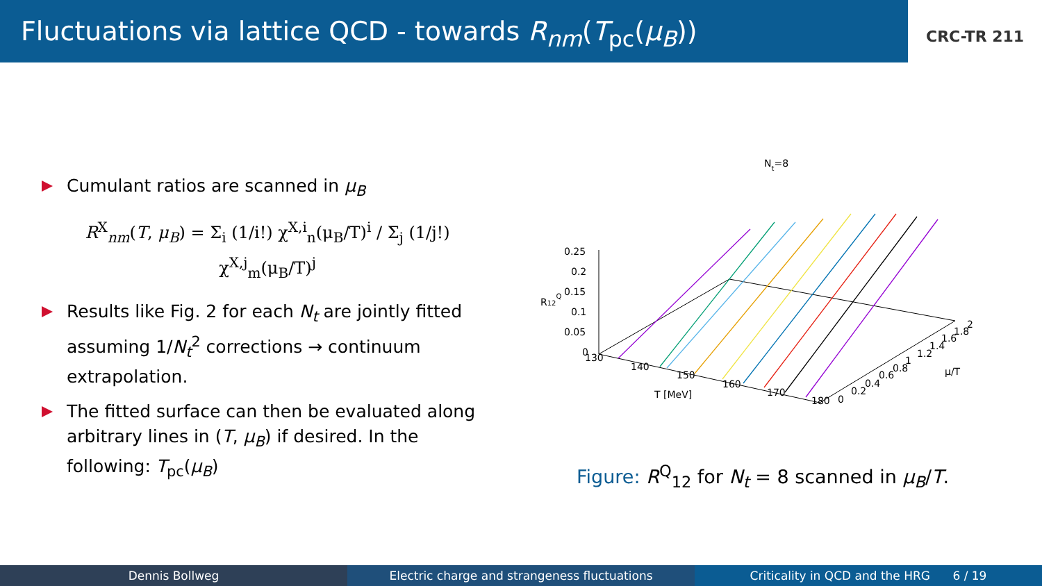Fluctuations via lattice QCD - towards R<sub>nm</sub>(T<sub>pc</sub>(μ<sub>B</sub>))
CRC-TR 211
Cumulant ratios are scanned in μ<sub>B</sub>
R<sup>X</sup><sub>nm</sub>(T, μ<sub>B</sub>) = Σ<sub>i</sub> (1/i!) χ<sup>X,i</sup><sub>n</sub>(μ<sub>B</sub>/T)<sup>i</sup> / Σ<sub>j</sub> (1/j!) χ<sup>X,j</sup><sub>m</sub>(μ<sub>B</sub>/T)<sup>j</sup>
Results like Fig. 2 for each N<sub>t</sub> are jointly fitted assuming 1/N<sub>t</sub><sup>2</sup> corrections → continuum extrapolation.
The fitted surface can then be evaluated along arbitrary lines in (T, μ<sub>B</sub>) if desired. In the following: T<sub>pc</sub>(μ<sub>B</sub>)
Nt=8
R12Q
0.25
0.2
0.15
0.1
0.05
0
130
140
150
160
170
180
T [MeV]
0
0.2
0.4
0.6
0.8
1
1.2
1.4
1.6
1.8
2
μ/T
Figure: R<sup>Q</sup><sub>12</sub> for N<sub>t</sub> = 8 scanned in μ<sub>B</sub>/T.
Dennis Bollweg Electric charge and strangeness fluctuations
Criticality in QCD and the HRG 6 / 19